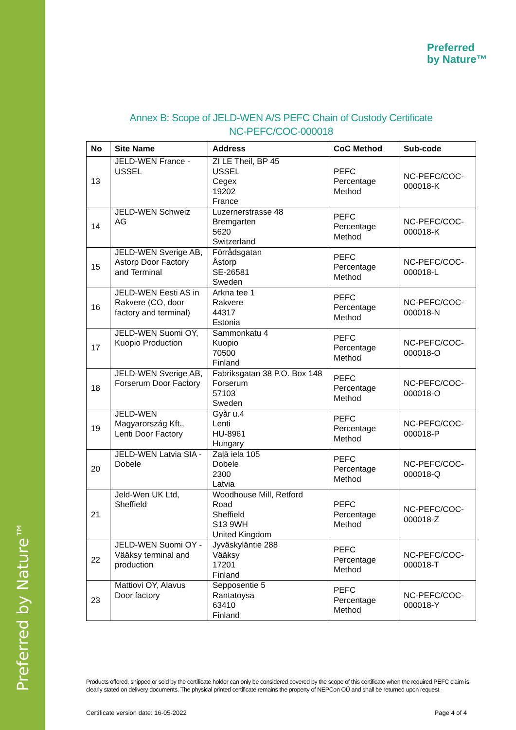Preferred by Nature™
Preferred
by Nature™
Annex B: Scope of JELD-WEN A/S PEFC Chain of Custody Certificate
NC-PEFC/COC-000018
| No | Site Name | Address | CoC Method | Sub-code |
| --- | --- | --- | --- | --- |
| 13 | JELD-WEN France - USSEL | ZI LE Theil, BP 45 USSEL Cegex 19202 France | PEFC Percentage Method | NC-PEFC/COC-000018-K |
| 14 | JELD-WEN Schweiz AG | Luzernerstrasse 48 Bremgarten 5620 Switzerland | PEFC Percentage Method | NC-PEFC/COC-000018-K |
| 15 | JELD-WEN Sverige AB, Astorp Door Factory and Terminal | Förrådsgatan Åstorp SE-26581 Sweden | PEFC Percentage Method | NC-PEFC/COC-000018-L |
| 16 | JELD-WEN Eesti AS in Rakvere (CO, door factory and terminal) | Arkna tee 1 Rakvere 44317 Estonia | PEFC Percentage Method | NC-PEFC/COC-000018-N |
| 17 | JELD-WEN Suomi OY, Kuopio Production | Sammonkatu 4 Kuopio 70500 Finland | PEFC Percentage Method | NC-PEFC/COC-000018-O |
| 18 | JELD-WEN Sverige AB, Forserum Door Factory | Fabriksgatan 38 P.O. Box 148 Forserum 57103 Sweden | PEFC Percentage Method | NC-PEFC/COC-000018-O |
| 19 | JELD-WEN Magyarország Kft., Lenti Door Factory | Gyàr u.4 Lenti HU-8961 Hungary | PEFC Percentage Method | NC-PEFC/COC-000018-P |
| 20 | JELD-WEN Latvia SIA - Dobele | Zaļā iela 105 Dobele 2300 Latvia | PEFC Percentage Method | NC-PEFC/COC-000018-Q |
| 21 | Jeld-Wen UK Ltd, Sheffield | Woodhouse Mill, Retford Road Sheffield S13 9WH United Kingdom | PEFC Percentage Method | NC-PEFC/COC-000018-Z |
| 22 | JELD-WEN Suomi OY - Vääksy terminal and production | Jyväskyläntie 288 Vääksy 17201 Finland | PEFC Percentage Method | NC-PEFC/COC-000018-T |
| 23 | Mattiovi OY, Alavus Door factory | Sepposentie 5 Rantatoysa 63410 Finland | PEFC Percentage Method | NC-PEFC/COC-000018-Y |
Products offered, shipped or sold by the certificate holder can only be considered covered by the scope of this certificate when the required PEFC claim is clearly stated on delivery documents. The physical printed certificate remains the property of NEPCon OÜ and shall be returned upon request.
Certificate version date: 16-05-2022 Page 4 of 4